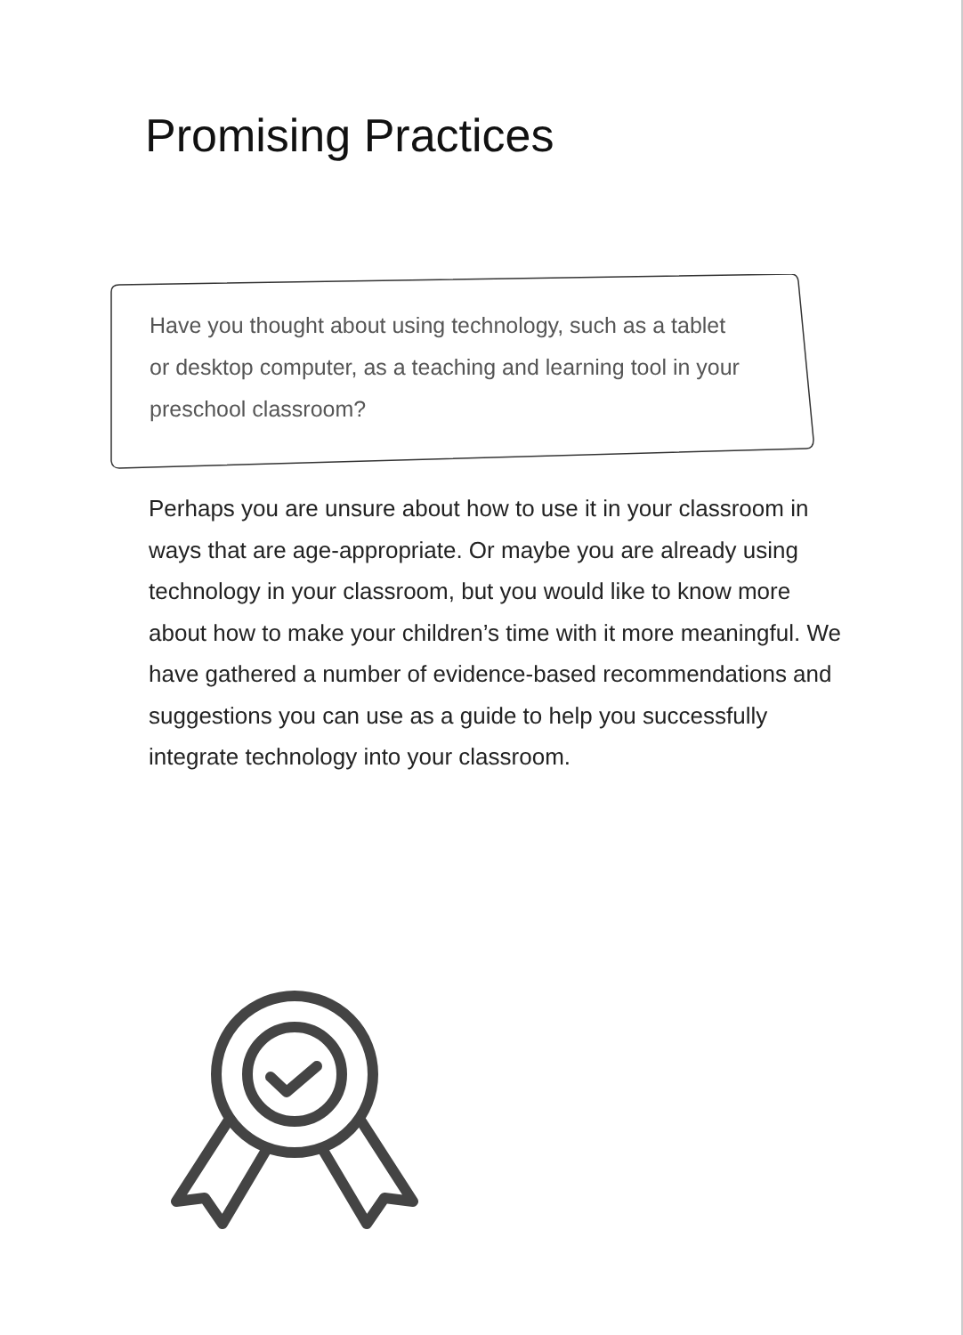Promising Practices
Have you thought about using technology, such as a tablet or desktop computer, as a teaching and learning tool in your preschool classroom?
Perhaps you are unsure about how to use it in your classroom in ways that are age-appropriate. Or maybe you are already using technology in your classroom, but you would like to know more about how to make your children’s time with it more meaningful. We have gathered a number of evidence-based recommendations and suggestions you can use as a guide to help you successfully integrate technology into your classroom.